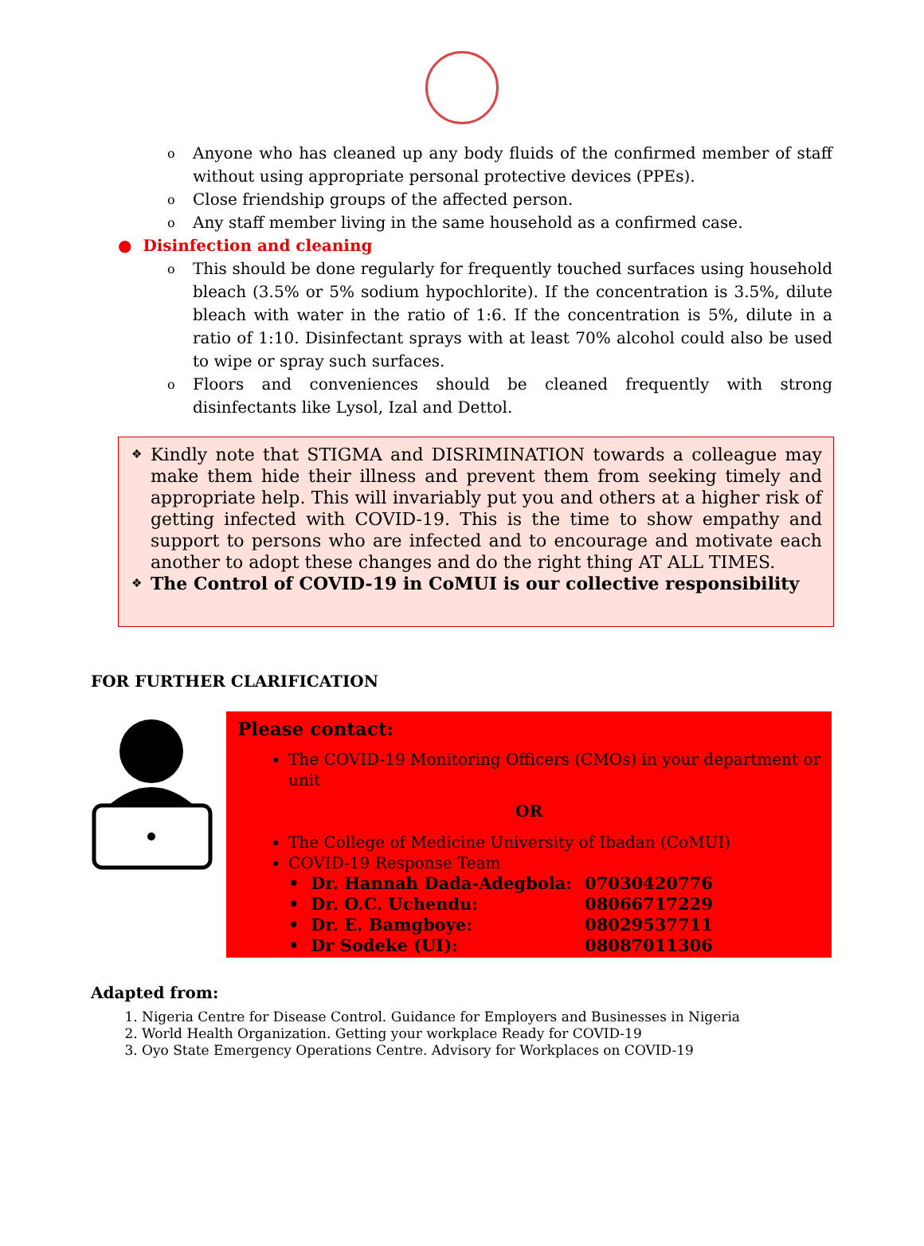o Anyone who has cleaned up any body fluids of the confirmed member of staff without using appropriate personal protective devices (PPEs).
o Close friendship groups of the affected person.
o Any staff member living in the same household as a confirmed case.
● Disinfection and cleaning
o This should be done regularly for frequently touched surfaces using household bleach (3.5% or 5% sodium hypochlorite). If the concentration is 3.5%, dilute bleach with water in the ratio of 1:6. If the concentration is 5%, dilute in a ratio of 1:10. Disinfectant sprays with at least 70% alcohol could also be used to wipe or spray such surfaces.
o Floors and conveniences should be cleaned frequently with strong disinfectants like Lysol, Izal and Dettol.
❖ Kindly note that STIGMA and DISRIMINATION towards a colleague may make them hide their illness and prevent them from seeking timely and appropriate help. This will invariably put you and others at a higher risk of getting infected with COVID-19. This is the time to show empathy and support to persons who are infected and to encourage and motivate each another to adopt these changes and do the right thing AT ALL TIMES.
❖ The Control of COVID-19 in CoMUI is our collective responsibility
FOR FURTHER CLARIFICATION
Please contact:
The COVID-19 Monitoring Officers (CMOs) in your department or unit
OR
The College of Medicine University of Ibadan (CoMUI)
COVID-19 Response Team
| • Dr. Hannah Dada-Adegbola: | 07030420776 |
| • Dr. O.C. Uchendu: | 08066717229 |
| • Dr. E. Bamgboye: | 08029537711 |
| • Dr Sodeke (UI): | 08087011306 |
Adapted from:
1. Nigeria Centre for Disease Control. Guidance for Employers and Businesses in Nigeria
2. World Health Organization. Getting your workplace Ready for COVID-19
3. Oyo State Emergency Operations Centre. Advisory for Workplaces on COVID-19